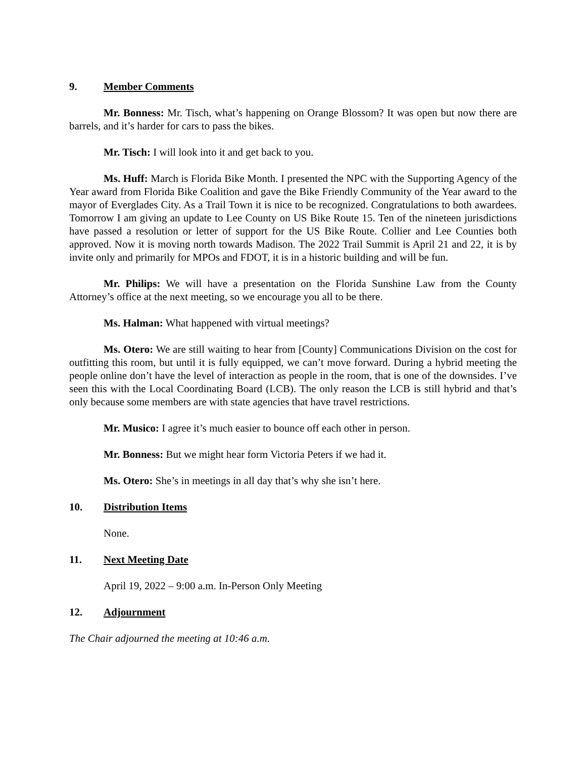9. Member Comments
Mr. Bonness: Mr. Tisch, what’s happening on Orange Blossom? It was open but now there are barrels, and it’s harder for cars to pass the bikes.
Mr. Tisch: I will look into it and get back to you.
Ms. Huff: March is Florida Bike Month. I presented the NPC with the Supporting Agency of the Year award from Florida Bike Coalition and gave the Bike Friendly Community of the Year award to the mayor of Everglades City. As a Trail Town it is nice to be recognized. Congratulations to both awardees. Tomorrow I am giving an update to Lee County on US Bike Route 15. Ten of the nineteen jurisdictions have passed a resolution or letter of support for the US Bike Route. Collier and Lee Counties both approved. Now it is moving north towards Madison. The 2022 Trail Summit is April 21 and 22, it is by invite only and primarily for MPOs and FDOT, it is in a historic building and will be fun.
Mr. Philips: We will have a presentation on the Florida Sunshine Law from the County Attorney’s office at the next meeting, so we encourage you all to be there.
Ms. Halman: What happened with virtual meetings?
Ms. Otero: We are still waiting to hear from [County] Communications Division on the cost for outfitting this room, but until it is fully equipped, we can’t move forward. During a hybrid meeting the people online don’t have the level of interaction as people in the room, that is one of the downsides. I’ve seen this with the Local Coordinating Board (LCB). The only reason the LCB is still hybrid and that’s only because some members are with state agencies that have travel restrictions.
Mr. Musico: I agree it’s much easier to bounce off each other in person.
Mr. Bonness: But we might hear form Victoria Peters if we had it.
Ms. Otero: She’s in meetings in all day that’s why she isn’t here.
10. Distribution Items
None.
11. Next Meeting Date
April 19, 2022 – 9:00 a.m. In-Person Only Meeting
12. Adjournment
The Chair adjourned the meeting at 10:46 a.m.